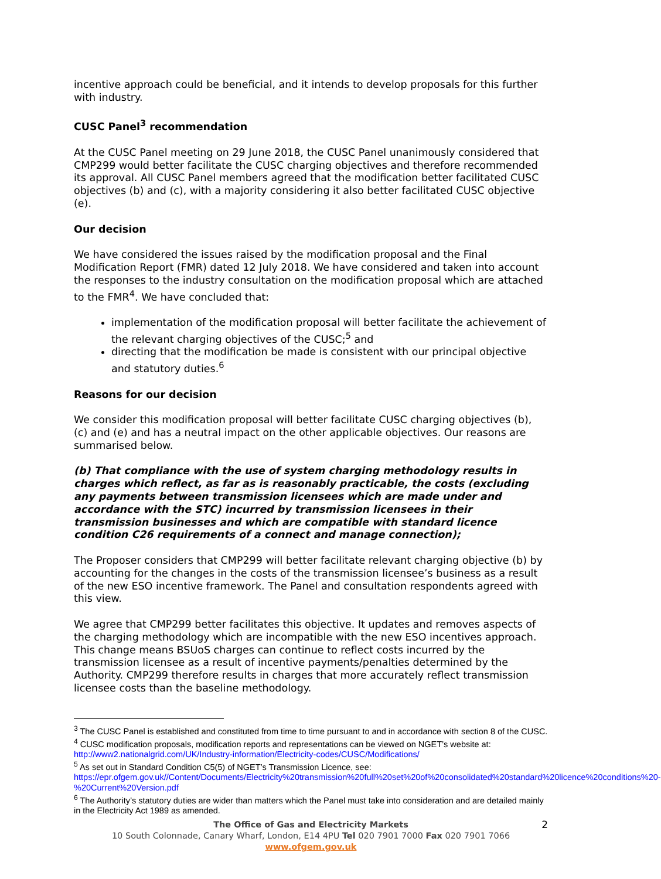incentive approach could be beneficial, and it intends to develop proposals for this further with industry.
CUSC Panel<sup>3</sup> recommendation
At the CUSC Panel meeting on 29 June 2018, the CUSC Panel unanimously considered that CMP299 would better facilitate the CUSC charging objectives and therefore recommended its approval. All CUSC Panel members agreed that the modification better facilitated CUSC objectives (b) and (c), with a majority considering it also better facilitated CUSC objective (e).
Our decision
We have considered the issues raised by the modification proposal and the Final Modification Report (FMR) dated 12 July 2018. We have considered and taken into account the responses to the industry consultation on the modification proposal which are attached to the FMR<sup>4</sup>. We have concluded that:
implementation of the modification proposal will better facilitate the achievement of the relevant charging objectives of the CUSC;<sup>5</sup> and
directing that the modification be made is consistent with our principal objective and statutory duties.<sup>6</sup>
Reasons for our decision
We consider this modification proposal will better facilitate CUSC charging objectives (b), (c) and (e) and has a neutral impact on the other applicable objectives. Our reasons are summarised below.
(b) That compliance with the use of system charging methodology results in charges which reflect, as far as is reasonably practicable, the costs (excluding any payments between transmission licensees which are made under and accordance with the STC) incurred by transmission licensees in their transmission businesses and which are compatible with standard licence condition C26 requirements of a connect and manage connection);
The Proposer considers that CMP299 will better facilitate relevant charging objective (b) by accounting for the changes in the costs of the transmission licensee’s business as a result of the new ESO incentive framework. The Panel and consultation respondents agreed with this view.
We agree that CMP299 better facilitates this objective. It updates and removes aspects of the charging methodology which are incompatible with the new ESO incentives approach. This change means BSUoS charges can continue to reflect costs incurred by the transmission licensee as a result of incentive payments/penalties determined by the Authority. CMP299 therefore results in charges that more accurately reflect transmission licensee costs than the baseline methodology.
<sup>3</sup> The CUSC Panel is established and constituted from time to time pursuant to and in accordance with section 8 of the CUSC.
<sup>4</sup> CUSC modification proposals, modification reports and representations can be viewed on NGET’s website at: http://www2.nationalgrid.com/UK/Industry-information/Electricity-codes/CUSC/Modifications/
<sup>5</sup> As set out in Standard Condition C5(5) of NGET’s Transmission Licence, see: https://epr.ofgem.gov.uk//Content/Documents/Electricity%20transmission%20full%20set%20of%20consolidated%20standard%20licence%20conditions%20-%20Current%20Version.pdf
<sup>6</sup> The Authority’s statutory duties are wider than matters which the Panel must take into consideration and are detailed mainly in the Electricity Act 1989 as amended.
2
The Office of Gas and Electricity Markets
10 South Colonnade, Canary Wharf, London, E14 4PU Tel 020 7901 7000 Fax 020 7901 7066
www.ofgem.gov.uk